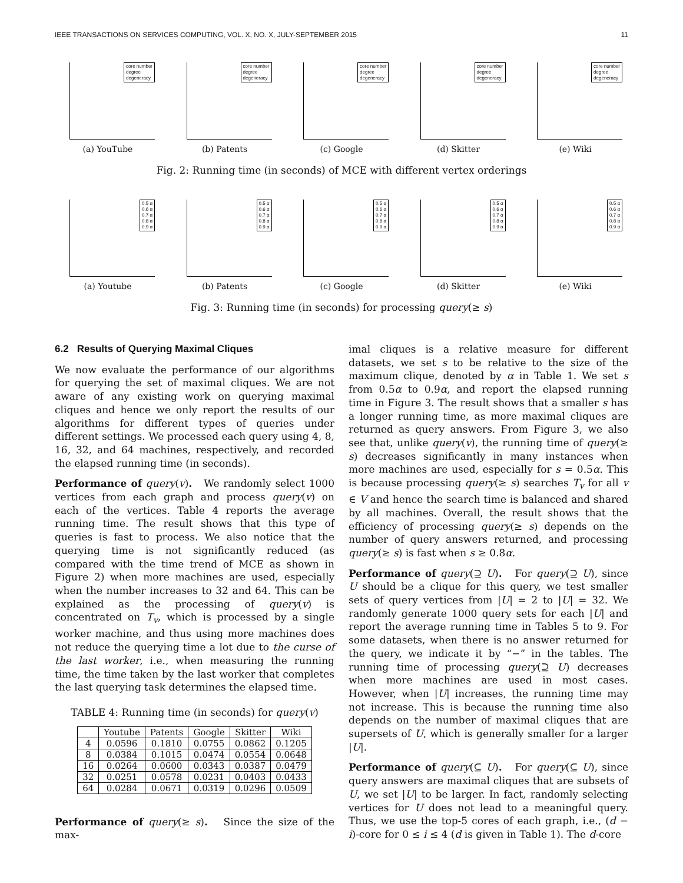IEEE TRANSACTIONS ON SERVICES COMPUTING, VOL. X, NO. X, JULY-SEPTEMBER 2015 11
core number
degree
degeneracy
(a) YouTube
core number
degree
degeneracy
(b) Patents
core number
degree
degeneracy
(c) Google
core number
degree
degeneracy
(d) Skitter
core number
degree
degeneracy
(e) Wiki
Fig. 2: Running time (in seconds) of MCE with different vertex orderings
0.5 α
0.6 α
0.7 α
0.8 α
0.9 α
(a) Youtube
0.5 α
0.6 α
0.7 α
0.8 α
0.9 α
(b) Patents
0.5 α
0.6 α
0.7 α
0.8 α
0.9 α
(c) Google
0.5 α
0.6 α
0.7 α
0.8 α
0.9 α
(d) Skitter
0.5 α
0.6 α
0.7 α
0.8 α
0.9 α
(e) Wiki
Fig. 3: Running time (in seconds) for processing query(≥ s)
6.2 Results of Querying Maximal Cliques
We now evaluate the performance of our algorithms for querying the set of maximal cliques. We are not aware of any existing work on querying maximal cliques and hence we only report the results of our algorithms for different types of queries under different settings. We processed each query using 4, 8, 16, 32, and 64 machines, respectively, and recorded the elapsed running time (in seconds).
Performance of query(v). We randomly select 1000 vertices from each graph and process query(v) on each of the vertices. Table 4 reports the average running time. The result shows that this type of queries is fast to process. We also notice that the querying time is not significantly reduced (as compared with the time trend of MCE as shown in Figure 2) when more machines are used, especially when the number increases to 32 and 64. This can be explained as the processing of query(v) is concentrated on T<sub>v</sub>, which is processed by a single worker machine, and thus using more machines does not reduce the querying time a lot due to the curse of the last worker, i.e., when measuring the running time, the time taken by the last worker that completes the last querying task determines the elapsed time.
TABLE 4: Running time (in seconds) for query(v)
| | Youtube | Patents | Google | Skitter | Wiki |
| --- | --- | --- | --- | --- | --- |
| 4 | 0.0596 | 0.1810 | 0.0755 | 0.0862 | 0.1205 |
| 8 | 0.0384 | 0.1015 | 0.0474 | 0.0554 | 0.0648 |
| 16 | 0.0264 | 0.0600 | 0.0343 | 0.0387 | 0.0479 |
| 32 | 0.0251 | 0.0578 | 0.0231 | 0.0403 | 0.0433 |
| 64 | 0.0284 | 0.0671 | 0.0319 | 0.0296 | 0.0509 |
Performance of query(≥ s). Since the size of the max-
imal cliques is a relative measure for different datasets, we set s to be relative to the size of the maximum clique, denoted by α in Table 1. We set s from 0.5α to 0.9α, and report the elapsed running time in Figure 3. The result shows that a smaller s has a longer running time, as more maximal cliques are returned as query answers. From Figure 3, we also see that, unlike query(v), the running time of query(≥ s) decreases significantly in many instances when more machines are used, especially for s = 0.5α. This is because processing query(≥ s) searches T<sub>v</sub> for all v ∈ V and hence the search time is balanced and shared by all machines. Overall, the result shows that the efficiency of processing query(≥ s) depends on the number of query answers returned, and processing query(≥ s) is fast when s ≥ 0.8α.
Performance of query(⊇ U). For query(⊇ U), since U should be a clique for this query, we test smaller sets of query vertices from |U| = 2 to |U| = 32. We randomly generate 1000 query sets for each |U| and report the average running time in Tables 5 to 9. For some datasets, when there is no answer returned for the query, we indicate it by “−” in the tables. The running time of processing query(⊇ U) decreases when more machines are used in most cases. However, when |U| increases, the running time may not increase. This is because the running time also depends on the number of maximal cliques that are supersets of U, which is generally smaller for a larger |U|.
Performance of query(⊆ U). For query(⊆ U), since query answers are maximal cliques that are subsets of U, we set |U| to be larger. In fact, randomly selecting vertices for U does not lead to a meaningful query. Thus, we use the top-5 cores of each graph, i.e., (d − i)-core for 0 ≤ i ≤ 4 (d is given in Table 1). The d-core